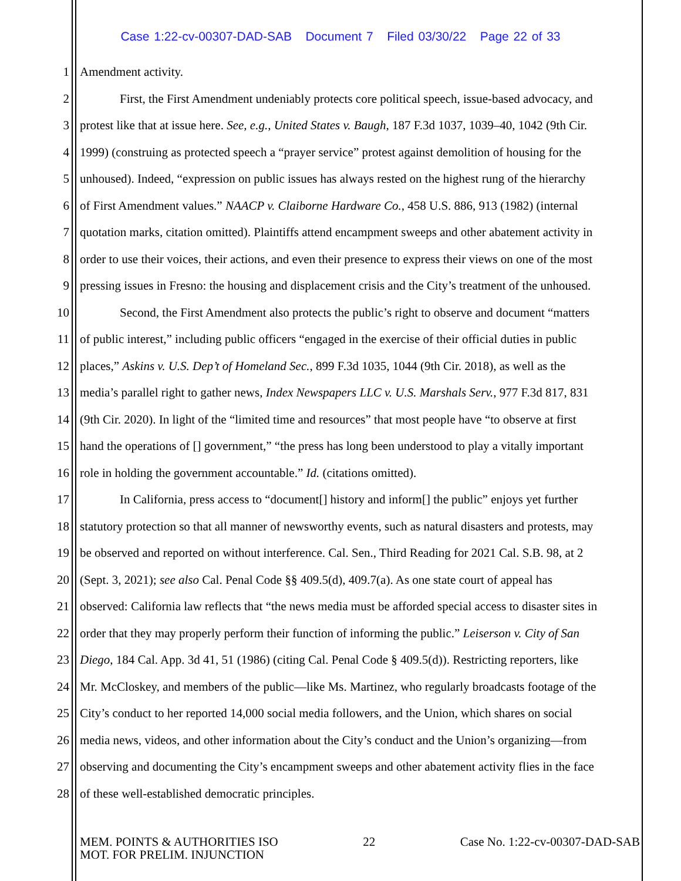Case 1:22-cv-00307-DAD-SAB Document 7 Filed 03/30/22 Page 22 of 33
1 Amendment activity.
2 First, the First Amendment undeniably protects core political speech, issue-based advocacy, and
3 protest like that at issue here. See, e.g., United States v. Baugh, 187 F.3d 1037, 1039–40, 1042 (9th Cir.
4 1999) (construing as protected speech a “prayer service” protest against demolition of housing for the
5 unhoused). Indeed, “expression on public issues has always rested on the highest rung of the hierarchy
6 of First Amendment values.” NAACP v. Claiborne Hardware Co., 458 U.S. 886, 913 (1982) (internal
7 quotation marks, citation omitted). Plaintiffs attend encampment sweeps and other abatement activity in
8 order to use their voices, their actions, and even their presence to express their views on one of the most
9 pressing issues in Fresno: the housing and displacement crisis and the City’s treatment of the unhoused.
10 Second, the First Amendment also protects the public’s right to observe and document “matters
11 of public interest,” including public officers “engaged in the exercise of their official duties in public
12 places,” Askins v. U.S. Dep’t of Homeland Sec., 899 F.3d 1035, 1044 (9th Cir. 2018), as well as the
13 media’s parallel right to gather news, Index Newspapers LLC v. U.S. Marshals Serv., 977 F.3d 817, 831
14 (9th Cir. 2020). In light of the “limited time and resources” that most people have “to observe at first
15 hand the operations of [] government,” “the press has long been understood to play a vitally important
16 role in holding the government accountable.” Id. (citations omitted).
17 In California, press access to “document[] history and inform[] the public” enjoys yet further
18 statutory protection so that all manner of newsworthy events, such as natural disasters and protests, may
19 be observed and reported on without interference. Cal. Sen., Third Reading for 2021 Cal. S.B. 98, at 2
20 (Sept. 3, 2021); see also Cal. Penal Code §§ 409.5(d), 409.7(a). As one state court of appeal has
21 observed: California law reflects that “the news media must be afforded special access to disaster sites in
22 order that they may properly perform their function of informing the public.” Leiserson v. City of San
23 Diego, 184 Cal. App. 3d 41, 51 (1986) (citing Cal. Penal Code § 409.5(d)). Restricting reporters, like
24 Mr. McCloskey, and members of the public—like Ms. Martinez, who regularly broadcasts footage of the
25 City’s conduct to her reported 14,000 social media followers, and the Union, which shares on social
26 media news, videos, and other information about the City’s conduct and the Union’s organizing—from
27 observing and documenting the City’s encampment sweeps and other abatement activity flies in the face
28 of these well-established democratic principles.
MEM. POINTS & AUTHORITIES ISO
MOT. FOR PRELIM. INJUNCTION
22 Case No. 1:22-cv-00307-DAD-SAB